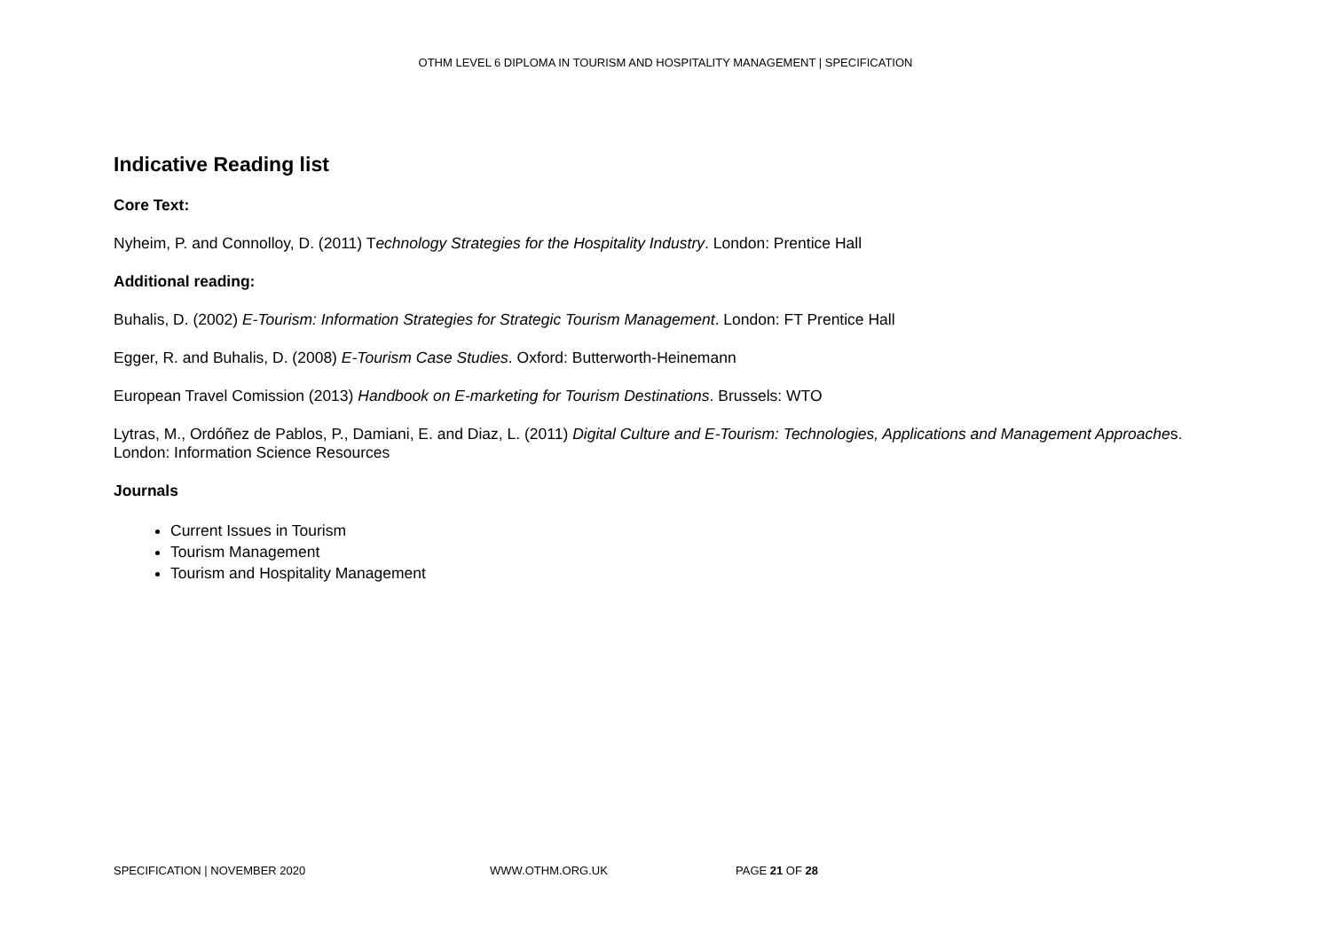OTHM LEVEL 6 DIPLOMA IN TOURISM AND HOSPITALITY MANAGEMENT | SPECIFICATION
Indicative Reading list
Core Text:
Nyheim, P. and Connolloy, D. (2011) Technology Strategies for the Hospitality Industry. London: Prentice Hall
Additional reading:
Buhalis, D. (2002) E-Tourism: Information Strategies for Strategic Tourism Management. London: FT Prentice Hall
Egger, R. and Buhalis, D. (2008) E-Tourism Case Studies. Oxford: Butterworth-Heinemann
European Travel Comission (2013) Handbook on E-marketing for Tourism Destinations. Brussels: WTO
Lytras, M., Ordóñez de Pablos, P., Damiani, E. and Diaz, L. (2011) Digital Culture and E-Tourism: Technologies, Applications and Management Approaches. London: Information Science Resources
Journals
Current Issues in Tourism
Tourism Management
Tourism and Hospitality Management
SPECIFICATION | NOVEMBER 2020 WWW.OTHM.ORG.UK PAGE 21 OF 28